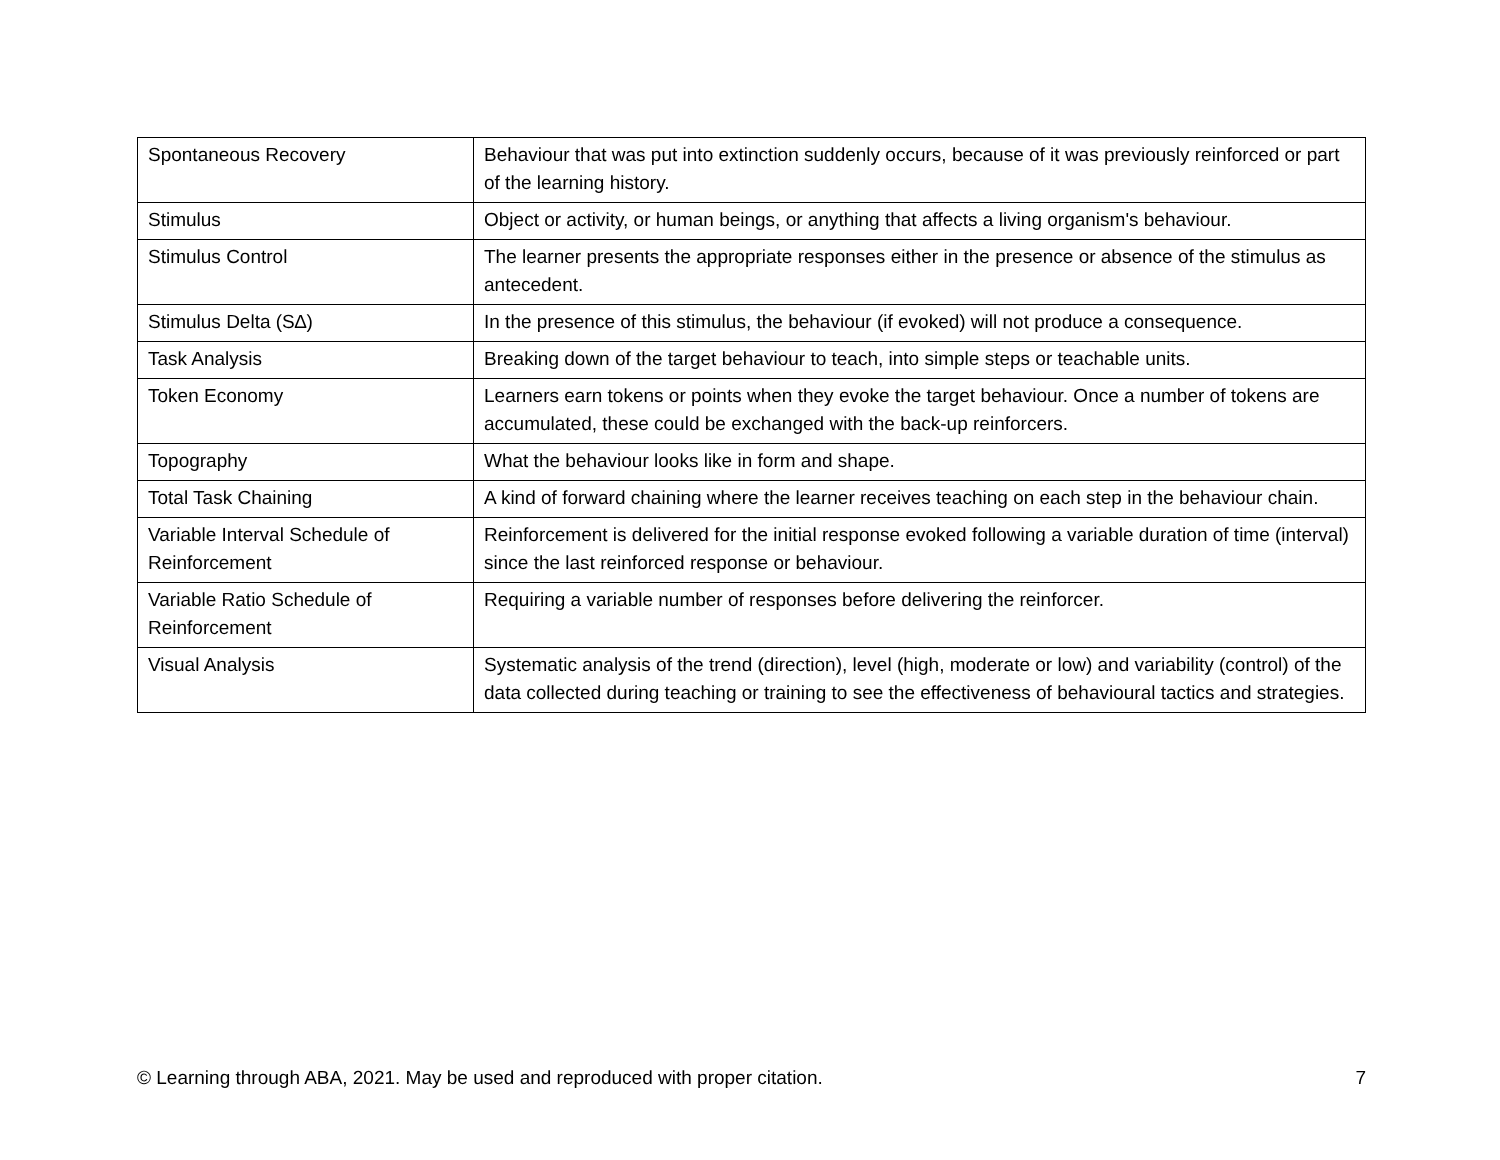| Spontaneous Recovery | Behaviour that was put into extinction suddenly occurs, because of it was previously reinforced or part of the learning history. |
| Stimulus | Object or activity, or human beings, or anything that affects a living organism's behaviour. |
| Stimulus Control | The learner presents the appropriate responses either in the presence or absence of the stimulus as antecedent. |
| Stimulus Delta (S∆) | In the presence of this stimulus, the behaviour (if evoked) will not produce a consequence. |
| Task Analysis | Breaking down of the target behaviour to teach, into simple steps or teachable units. |
| Token Economy | Learners earn tokens or points when they evoke the target behaviour. Once a number of tokens are accumulated, these could be exchanged with the back-up reinforcers. |
| Topography | What the behaviour looks like in form and shape. |
| Total Task Chaining | A kind of forward chaining where the learner receives teaching on each step in the behaviour chain. |
| Variable Interval Schedule of Reinforcement | Reinforcement is delivered for the initial response evoked following a variable duration of time (interval) since the last reinforced response or behaviour. |
| Variable Ratio Schedule of Reinforcement | Requiring a variable number of responses before delivering the reinforcer. |
| Visual Analysis | Systematic analysis of the trend (direction), level (high, moderate or low) and variability (control) of the data collected during teaching or training to see the effectiveness of behavioural tactics and strategies. |
© Learning through ABA, 2021. May be used and reproduced with proper citation. 7